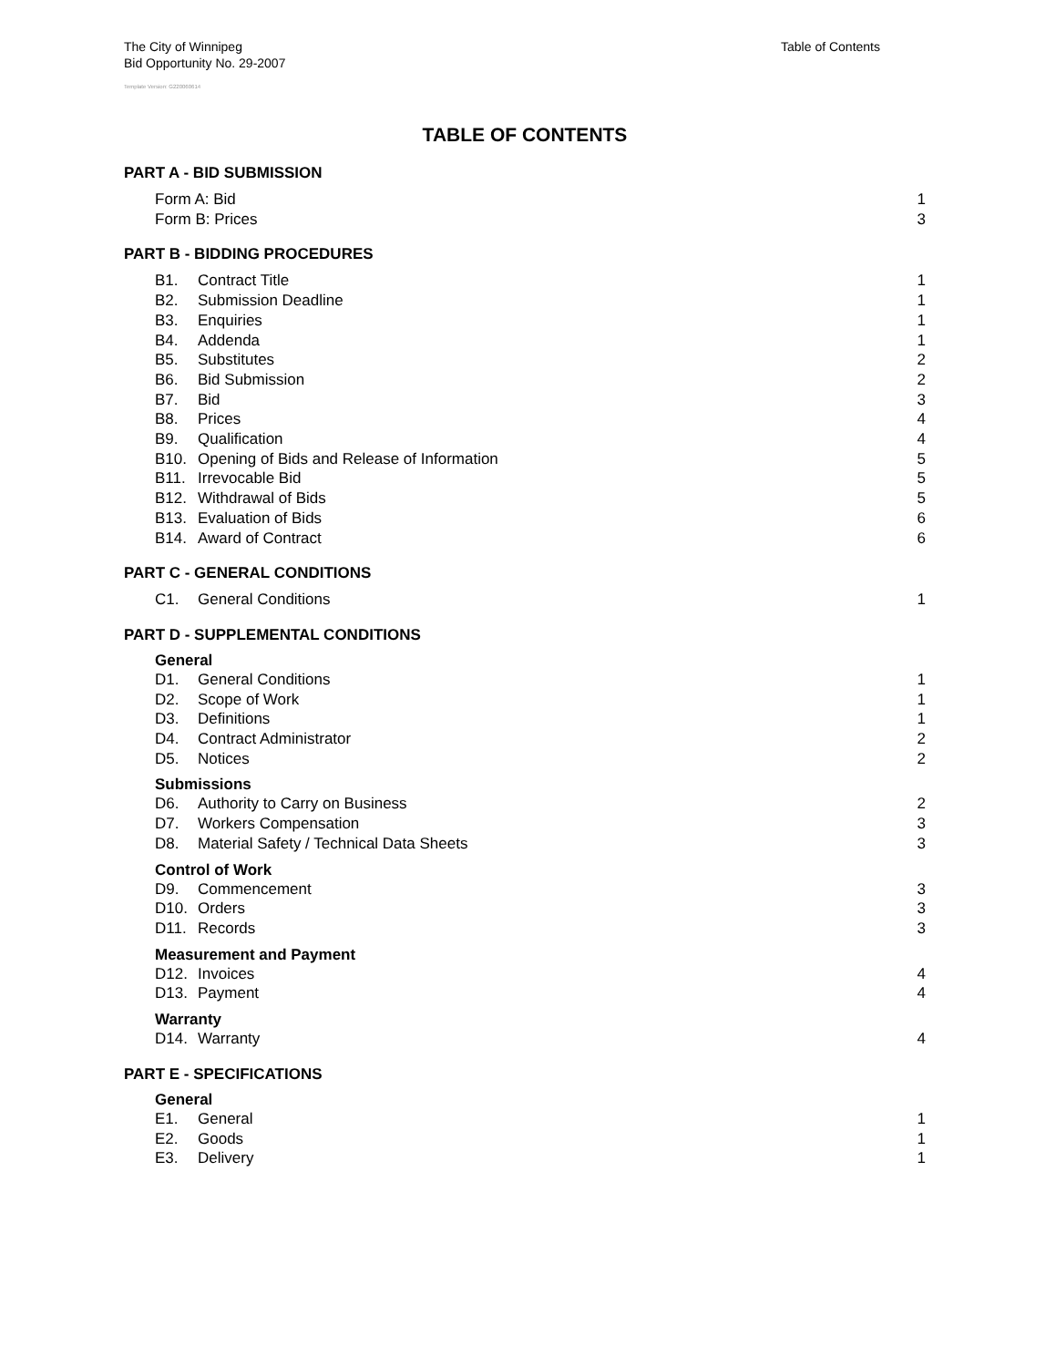The City of Winnipeg
Bid Opportunity No. 29-2007
Table of Contents
Template Version: G220060614
TABLE OF CONTENTS
PART A - BID SUBMISSION
Form A: Bid 1
Form B: Prices 3
PART B - BIDDING PROCEDURES
B1. Contract Title 1
B2. Submission Deadline 1
B3. Enquiries 1
B4. Addenda 1
B5. Substitutes 2
B6. Bid Submission 2
B7. Bid 3
B8. Prices 4
B9. Qualification 4
B10. Opening of Bids and Release of Information 5
B11. Irrevocable Bid 5
B12. Withdrawal of Bids 5
B13. Evaluation of Bids 6
B14. Award of Contract 6
PART C - GENERAL CONDITIONS
C1. General Conditions 1
PART D - SUPPLEMENTAL CONDITIONS
General
D1. General Conditions 1
D2. Scope of Work 1
D3. Definitions 1
D4. Contract Administrator 2
D5. Notices 2
Submissions
D6. Authority to Carry on Business 2
D7. Workers Compensation 3
D8. Material Safety / Technical Data Sheets 3
Control of Work
D9. Commencement 3
D10. Orders 3
D11. Records 3
Measurement and Payment
D12. Invoices 4
D13. Payment 4
Warranty
D14. Warranty 4
PART E - SPECIFICATIONS
General
E1. General 1
E2. Goods 1
E3. Delivery 1